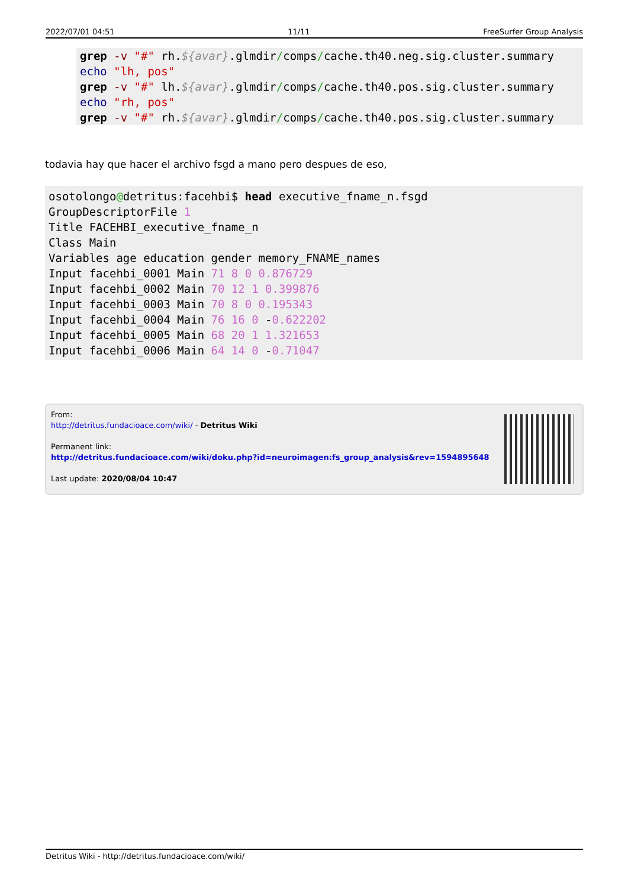2022/07/01 04:51 11/11 FreeSurfer Group Analysis
grep -v "#" rh.${avar}.glmdir/comps/cache.th40.neg.sig.cluster.summary
echo "lh, pos"
grep -v "#" lh.${avar}.glmdir/comps/cache.th40.pos.sig.cluster.summary
echo "rh, pos"
grep -v "#" rh.${avar}.glmdir/comps/cache.th40.pos.sig.cluster.summary
todavia hay que hacer el archivo fsgd a mano pero despues de eso,
osotolongo@detritus:facehbi$ head executive_fname_n.fsgd
GroupDescriptorFile 1
Title FACEHBI_executive_fname_n
Class Main
Variables age education gender memory_FNAME_names
Input facehbi_0001 Main 71 8 0 0.876729
Input facehbi_0002 Main 70 12 1 0.399876
Input facehbi_0003 Main 70 8 0 0.195343
Input facehbi_0004 Main 76 16 0 -0.622202
Input facehbi_0005 Main 68 20 1 1.321653
Input facehbi_0006 Main 64 14 0 -0.71047
From:
http://detritus.fundacioace.com/wiki/ - Detritus Wiki
Permanent link:
http://detritus.fundacioace.com/wiki/doku.php?id=neuroimagen:fs_group_analysis&rev=1594895648
Last update: 2020/08/04 10:47
Detritus Wiki - http://detritus.fundacioace.com/wiki/